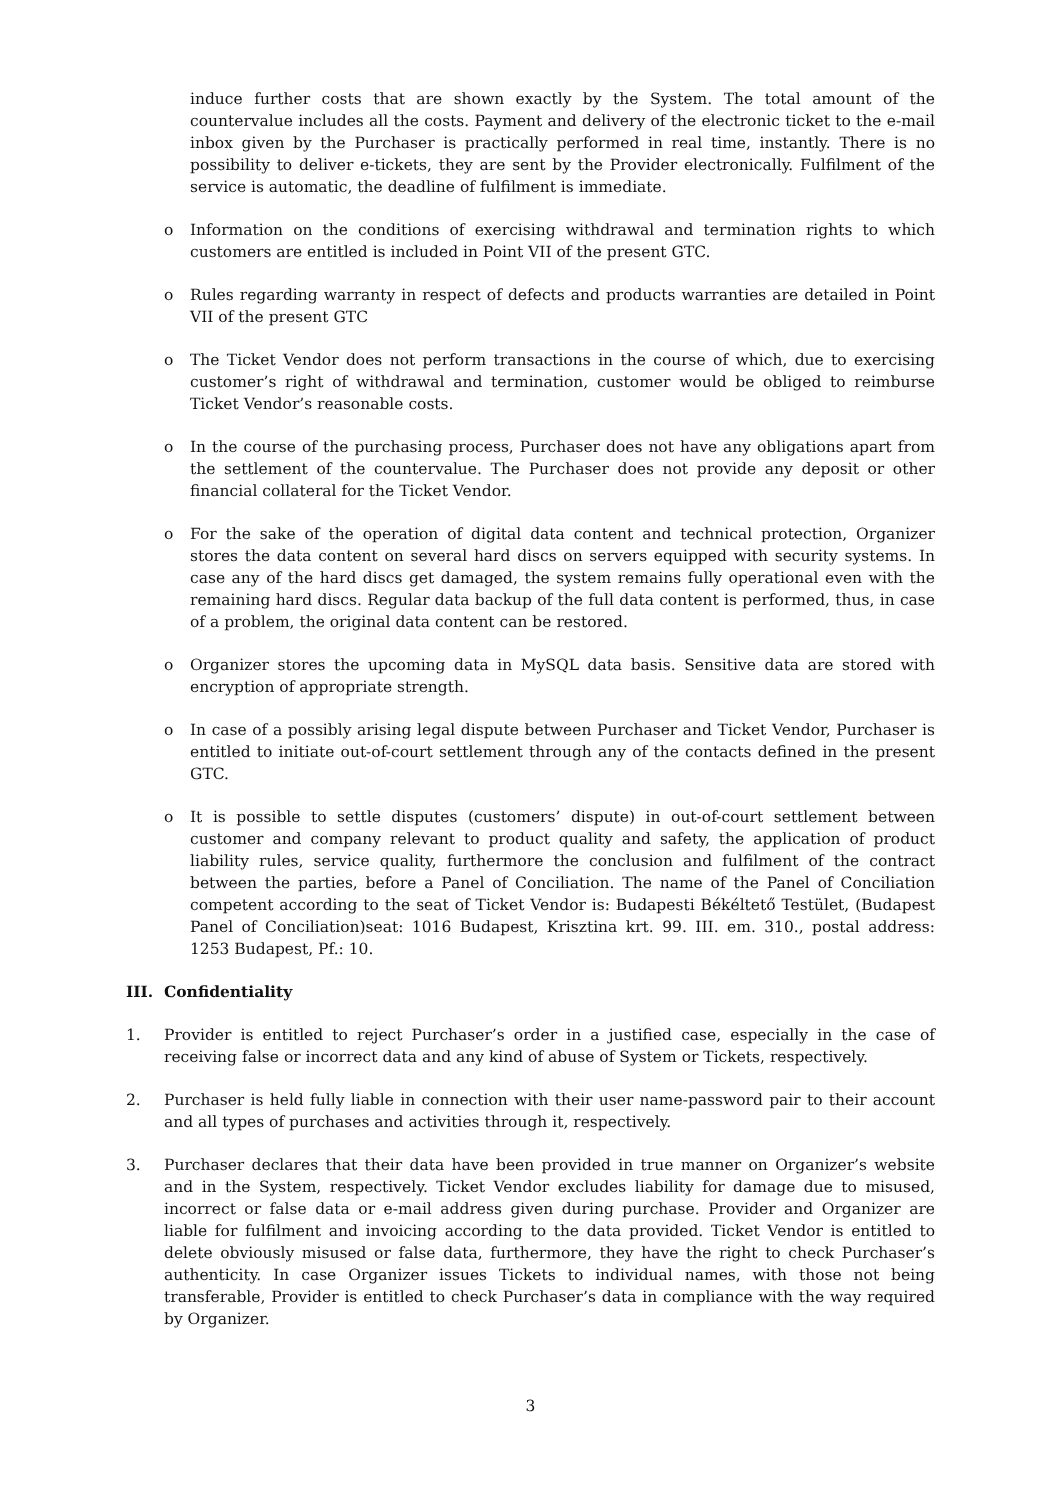induce further costs that are shown exactly by the System. The total amount of the countervalue includes all the costs. Payment and delivery of the electronic ticket to the e-mail inbox given by the Purchaser is practically performed in real time, instantly. There is no possibility to deliver e-tickets, they are sent by the Provider electronically. Fulfilment of the service is automatic, the deadline of fulfilment is immediate.
o Information on the conditions of exercising withdrawal and termination rights to which customers are entitled is included in Point VII of the present GTC.
o Rules regarding warranty in respect of defects and products warranties are detailed in Point VII of the present GTC
o The Ticket Vendor does not perform transactions in the course of which, due to exercising customer’s right of withdrawal and termination, customer would be obliged to reimburse Ticket Vendor’s reasonable costs.
o In the course of the purchasing process, Purchaser does not have any obligations apart from the settlement of the countervalue. The Purchaser does not provide any deposit or other financial collateral for the Ticket Vendor.
o For the sake of the operation of digital data content and technical protection, Organizer stores the data content on several hard discs on servers equipped with security systems. In case any of the hard discs get damaged, the system remains fully operational even with the remaining hard discs. Regular data backup of the full data content is performed, thus, in case of a problem, the original data content can be restored.
o Organizer stores the upcoming data in MySQL data basis. Sensitive data are stored with encryption of appropriate strength.
o In case of a possibly arising legal dispute between Purchaser and Ticket Vendor, Purchaser is entitled to initiate out-of-court settlement through any of the contacts defined in the present GTC.
o It is possible to settle disputes (customers’ dispute) in out-of-court settlement between customer and company relevant to product quality and safety, the application of product liability rules, service quality, furthermore the conclusion and fulfilment of the contract between the parties, before a Panel of Conciliation. The name of the Panel of Conciliation competent according to the seat of Ticket Vendor is: Budapesti Békéltető Testület, (Budapest Panel of Conciliation)seat: 1016 Budapest, Krisztina krt. 99. III. em. 310., postal address: 1253 Budapest, Pf.: 10.
III. Confidentiality
1. Provider is entitled to reject Purchaser’s order in a justified case, especially in the case of receiving false or incorrect data and any kind of abuse of System or Tickets, respectively.
2. Purchaser is held fully liable in connection with their user name-password pair to their account and all types of purchases and activities through it, respectively.
3. Purchaser declares that their data have been provided in true manner on Organizer’s website and in the System, respectively. Ticket Vendor excludes liability for damage due to misused, incorrect or false data or e-mail address given during purchase. Provider and Organizer are liable for fulfilment and invoicing according to the data provided. Ticket Vendor is entitled to delete obviously misused or false data, furthermore, they have the right to check Purchaser’s authenticity. In case Organizer issues Tickets to individual names, with those not being transferable, Provider is entitled to check Purchaser’s data in compliance with the way required by Organizer.
3